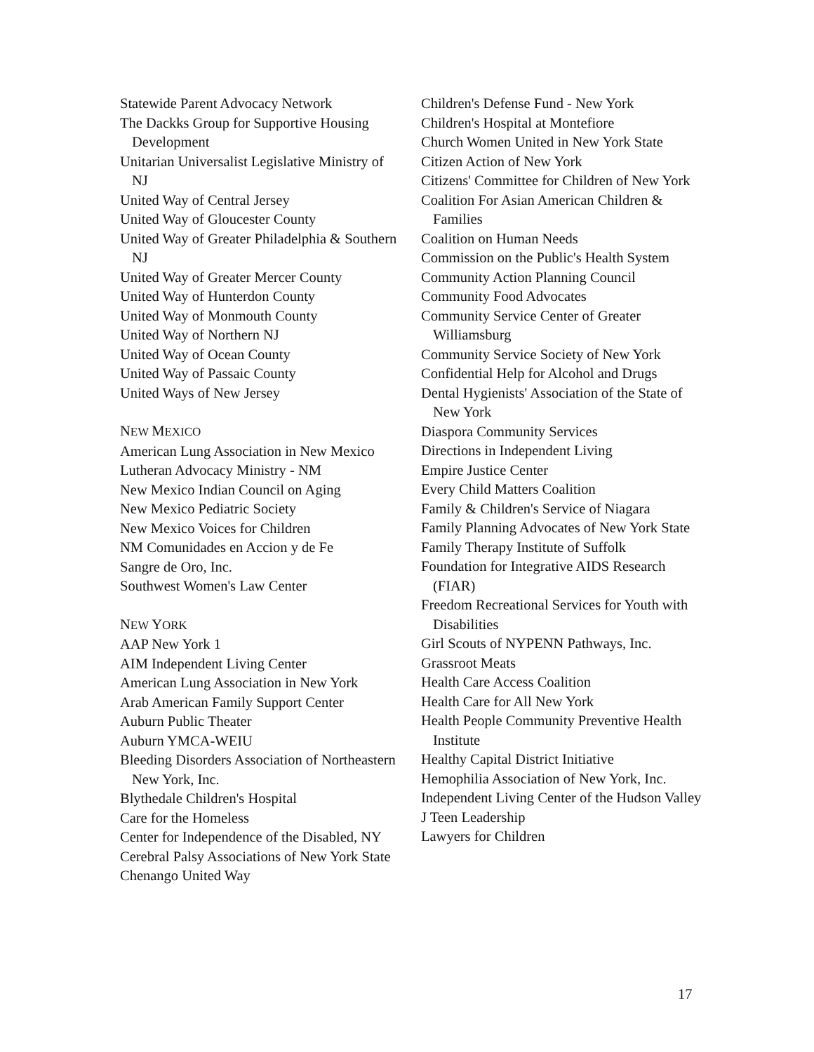Statewide Parent Advocacy Network
The Dackks Group for Supportive Housing Development
Unitarian Universalist Legislative Ministry of NJ
United Way of Central Jersey
United Way of Gloucester County
United Way of Greater Philadelphia & Southern NJ
United Way of Greater Mercer County
United Way of Hunterdon County
United Way of Monmouth County
United Way of Northern NJ
United Way of Ocean County
United Way of Passaic County
United Ways of New Jersey
NEW MEXICO
American Lung Association in New Mexico
Lutheran Advocacy Ministry - NM
New Mexico Indian Council on Aging
New Mexico Pediatric Society
New Mexico Voices for Children
NM Comunidades en Accion y de Fe
Sangre de Oro, Inc.
Southwest Women's Law Center
NEW YORK
AAP New York 1
AIM Independent Living Center
American Lung Association in New York
Arab American Family Support Center
Auburn Public Theater
Auburn YMCA-WEIU
Bleeding Disorders Association of Northeastern New York, Inc.
Blythedale Children's Hospital
Care for the Homeless
Center for Independence of the Disabled, NY
Cerebral Palsy Associations of New York State
Chenango United Way
Children's Defense Fund - New York
Children's Hospital at Montefiore
Church Women United in New York State
Citizen Action of New York
Citizens' Committee for Children of New York
Coalition For Asian American Children & Families
Coalition on Human Needs
Commission on the Public's Health System
Community Action Planning Council
Community Food Advocates
Community Service Center of Greater Williamsburg
Community Service Society of New York
Confidential Help for Alcohol and Drugs
Dental Hygienists' Association of the State of New York
Diaspora Community Services
Directions in Independent Living
Empire Justice Center
Every Child Matters Coalition
Family & Children's Service of Niagara
Family Planning Advocates of New York State
Family Therapy Institute of Suffolk
Foundation for Integrative AIDS Research (FIAR)
Freedom Recreational Services for Youth with Disabilities
Girl Scouts of NYPENN Pathways, Inc.
Grassroot Meats
Health Care Access Coalition
Health Care for All New York
Health People Community Preventive Health Institute
Healthy Capital District Initiative
Hemophilia Association of New York, Inc.
Independent Living Center of the Hudson Valley
J Teen Leadership
Lawyers for Children
17